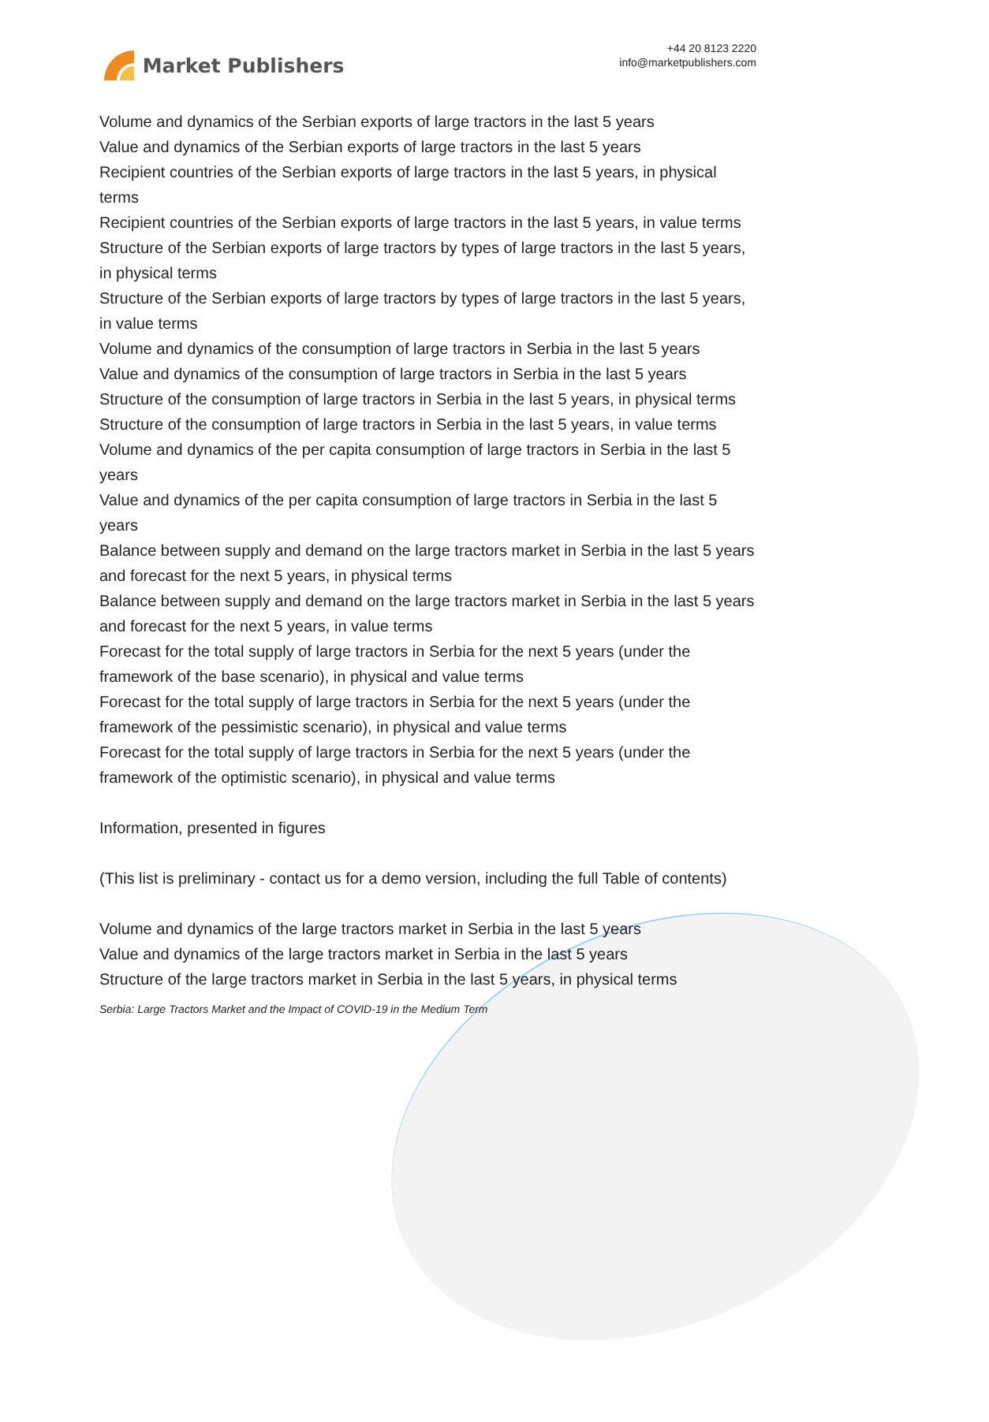Market Publishers
+44 20 8123 2220
info@marketpublishers.com
Volume and dynamics of the Serbian exports of large tractors in the last 5 years
Value and dynamics of the Serbian exports of large tractors in the last 5 years
Recipient countries of the Serbian exports of large tractors in the last 5 years, in physical terms
Recipient countries of the Serbian exports of large tractors in the last 5 years, in value terms
Structure of the Serbian exports of large tractors by types of large tractors in the last 5 years, in physical terms
Structure of the Serbian exports of large tractors by types of large tractors in the last 5 years, in value terms
Volume and dynamics of the consumption of large tractors in Serbia in the last 5 years
Value and dynamics of the consumption of large tractors in Serbia in the last 5 years
Structure of the consumption of large tractors in Serbia in the last 5 years, in physical terms
Structure of the consumption of large tractors in Serbia in the last 5 years, in value terms
Volume and dynamics of the per capita consumption of large tractors in Serbia in the last 5 years
Value and dynamics of the per capita consumption of large tractors in Serbia in the last 5 years
Balance between supply and demand on the large tractors market in Serbia in the last 5 years and forecast for the next 5 years, in physical terms
Balance between supply and demand on the large tractors market in Serbia in the last 5 years and forecast for the next 5 years, in value terms
Forecast for the total supply of large tractors in Serbia for the next 5 years (under the framework of the base scenario), in physical and value terms
Forecast for the total supply of large tractors in Serbia for the next 5 years (under the framework of the pessimistic scenario), in physical and value terms
Forecast for the total supply of large tractors in Serbia for the next 5 years (under the framework of the optimistic scenario), in physical and value terms
Information, presented in figures
(This list is preliminary - contact us for a demo version, including the full Table of contents)
Volume and dynamics of the large tractors market in Serbia in the last 5 years
Value and dynamics of the large tractors market in Serbia in the last 5 years
Structure of the large tractors market in Serbia in the last 5 years, in physical terms
Serbia: Large Tractors Market and the Impact of COVID-19 in the Medium Term